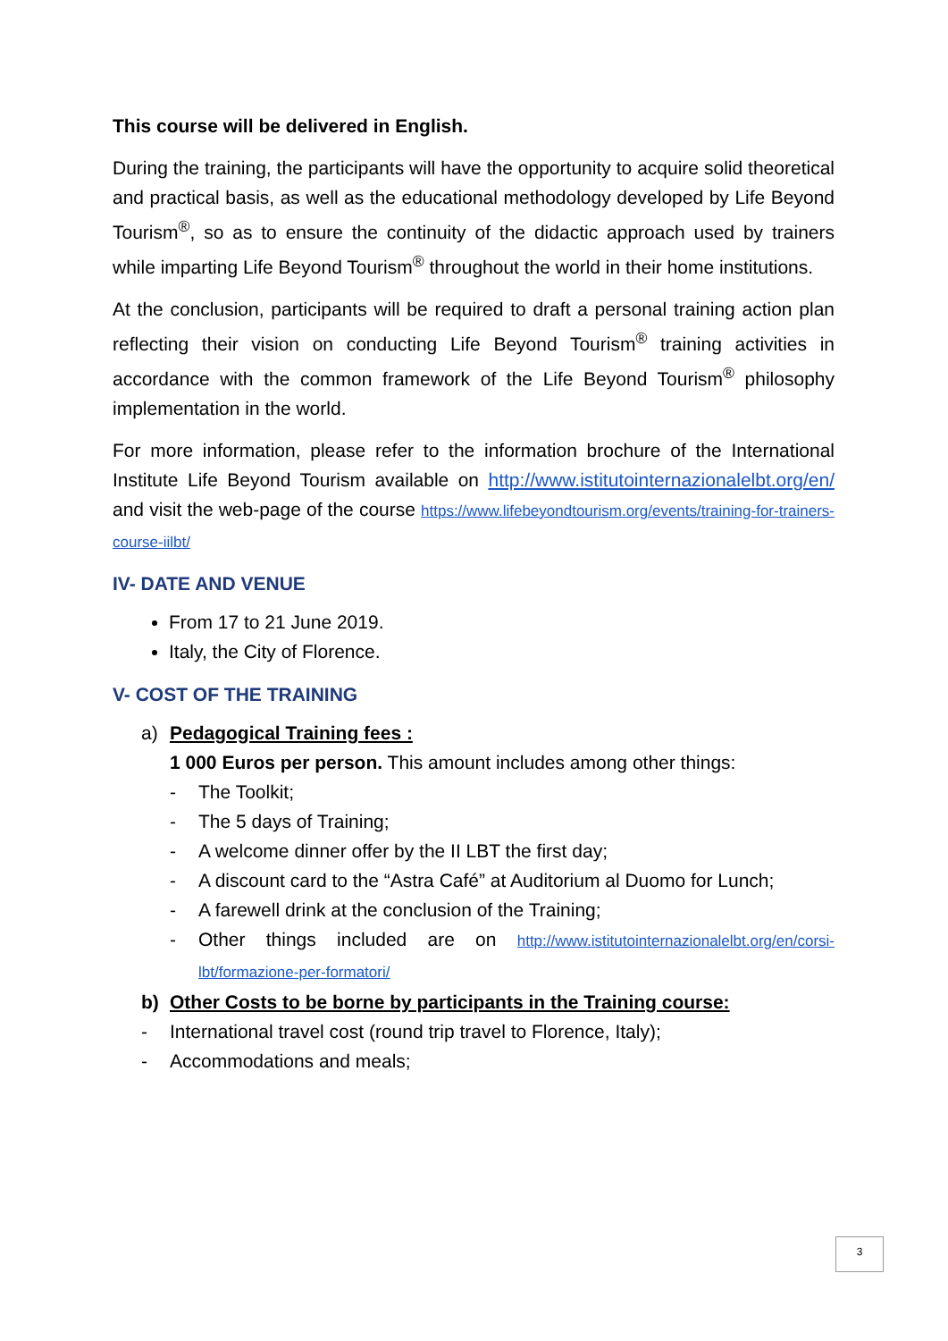This course will be delivered in English.
During the training, the participants will have the opportunity to acquire solid theoretical and practical basis, as well as the educational methodology developed by Life Beyond Tourism<sup>®</sup>, so as to ensure the continuity of the didactic approach used by trainers while imparting Life Beyond Tourism<sup>®</sup> throughout the world in their home institutions.
At the conclusion, participants will be required to draft a personal training action plan reflecting their vision on conducting Life Beyond Tourism<sup>®</sup> training activities in accordance with the common framework of the Life Beyond Tourism<sup>®</sup> philosophy implementation in the world.
For more information, please refer to the information brochure of the International Institute Life Beyond Tourism available on http://www.istitutointernazionalelbt.org/en/ and visit the web-page of the course https://www.lifebeyondtourism.org/events/training-for-trainers-course-iilbt/
IV- DATE AND VENUE
From 17 to 21 June 2019.
Italy, the City of Florence.
V- COST OF THE TRAINING
a) Pedagogical Training fees :
1 000 Euros per person. This amount includes among other things:
- The Toolkit;
- The 5 days of Training;
- A welcome dinner offer by the II LBT the first day;
- A discount card to the “Astra Café” at Auditorium al Duomo for Lunch;
- A farewell drink at the conclusion of the Training;
- Other things included are on http://www.istitutointernazionalelbt.org/en/corsi-lbt/formazione-per-formatori/
b) Other Costs to be borne by participants in the Training course:
- International travel cost (round trip travel to Florence, Italy);
- Accommodations and meals;
3